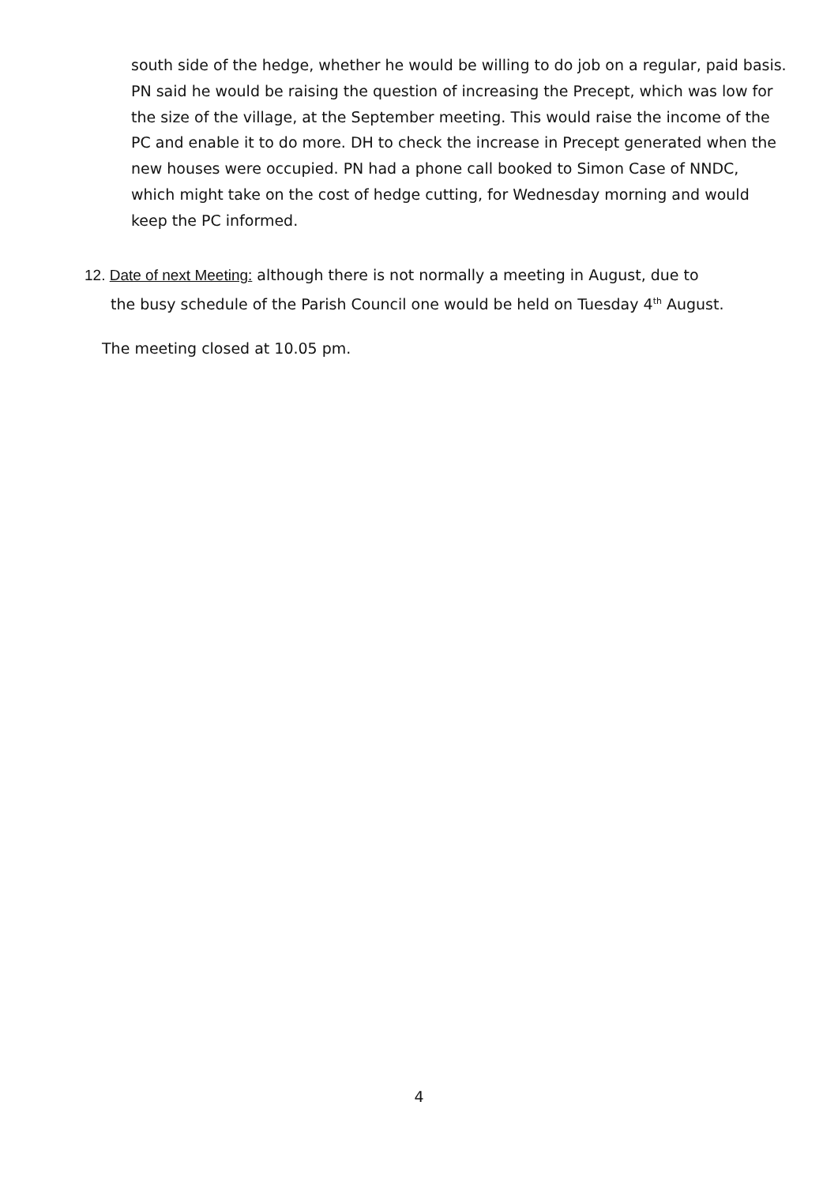south side of the hedge, whether he would be willing to do job on a regular, paid basis. PN said he would be raising the question of increasing the Precept, which was low for the size of the village, at the September meeting. This would raise the income of the PC and enable it to do more. DH to check the increase in Precept generated when the new houses were occupied. PN had a phone call booked to Simon Case of NNDC, which might take on the cost of hedge cutting, for Wednesday morning and would keep the PC informed.
12. Date of next Meeting: although there is not normally a meeting in August, due to
the busy schedule of the Parish Council one would be held on Tuesday 4<sup>th</sup> August.
The meeting closed at 10.05 pm.
4